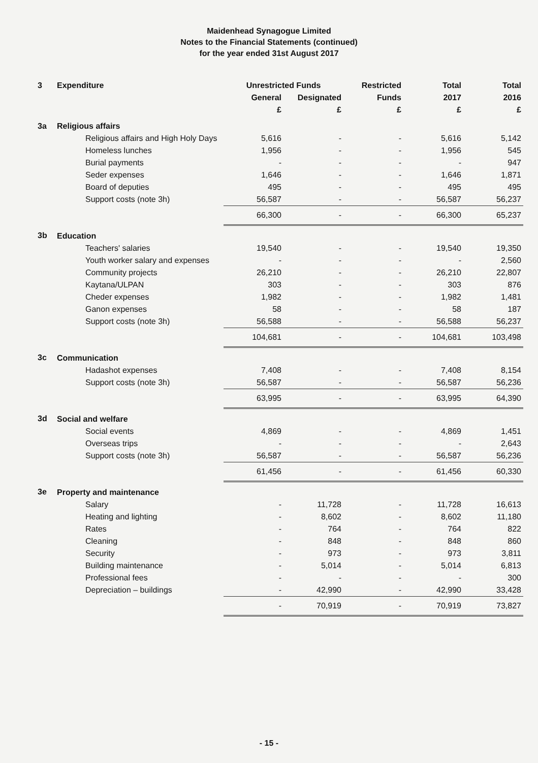Maidenhead Synagogue Limited
Notes to the Financial Statements (continued)
for the year ended 31st August 2017
| 3 | Expenditure | Unrestricted Funds | | Restricted | Total | Total |
| --- | --- | --- | --- | --- | --- | --- |
| | | General | Designated | Funds | 2017 | 2016 |
| | | £ | £ | £ | £ | £ |
| 3a | Religious affairs | | | | | |
| | Religious affairs and High Holy Days | 5,616 | - | - | 5,616 | 5,142 |
| | Homeless lunches | 1,956 | - | - | 1,956 | 545 |
| | Burial payments | - | - | - | - | 947 |
| | Seder expenses | 1,646 | - | - | 1,646 | 1,871 |
| | Board of deputies | 495 | - | - | 495 | 495 |
| | Support costs (note 3h) | 56,587 | - | - | 56,587 | 56,237 |
| | | 66,300 | - | - | 66,300 | 65,237 |
| 3b | Education | | | | | |
| | Teachers' salaries | 19,540 | - | - | 19,540 | 19,350 |
| | Youth worker salary and expenses | - | - | - | - | 2,560 |
| | Community projects | 26,210 | - | - | 26,210 | 22,807 |
| | Kaytana/ULPAN | 303 | - | - | 303 | 876 |
| | Cheder expenses | 1,982 | - | - | 1,982 | 1,481 |
| | Ganon expenses | 58 | - | - | 58 | 187 |
| | Support costs (note 3h) | 56,588 | - | - | 56,588 | 56,237 |
| | | 104,681 | - | - | 104,681 | 103,498 |
| 3c | Communication | | | | | |
| | Hadashot expenses | 7,408 | - | - | 7,408 | 8,154 |
| | Support costs (note 3h) | 56,587 | - | - | 56,587 | 56,236 |
| | | 63,995 | - | - | 63,995 | 64,390 |
| 3d | Social and welfare | | | | | |
| | Social events | 4,869 | - | - | 4,869 | 1,451 |
| | Overseas trips | - | - | - | - | 2,643 |
| | Support costs (note 3h) | 56,587 | - | - | 56,587 | 56,236 |
| | | 61,456 | - | - | 61,456 | 60,330 |
| 3e | Property and maintenance | | | | | |
| | Salary | - | 11,728 | - | 11,728 | 16,613 |
| | Heating and lighting | - | 8,602 | - | 8,602 | 11,180 |
| | Rates | - | 764 | - | 764 | 822 |
| | Cleaning | - | 848 | - | 848 | 860 |
| | Security | - | 973 | - | 973 | 3,811 |
| | Building maintenance | - | 5,014 | - | 5,014 | 6,813 |
| | Professional fees | - | - | - | - | 300 |
| | Depreciation – buildings | - | 42,990 | - | 42,990 | 33,428 |
| | | - | 70,919 | - | 70,919 | 73,827 |
- 15 -